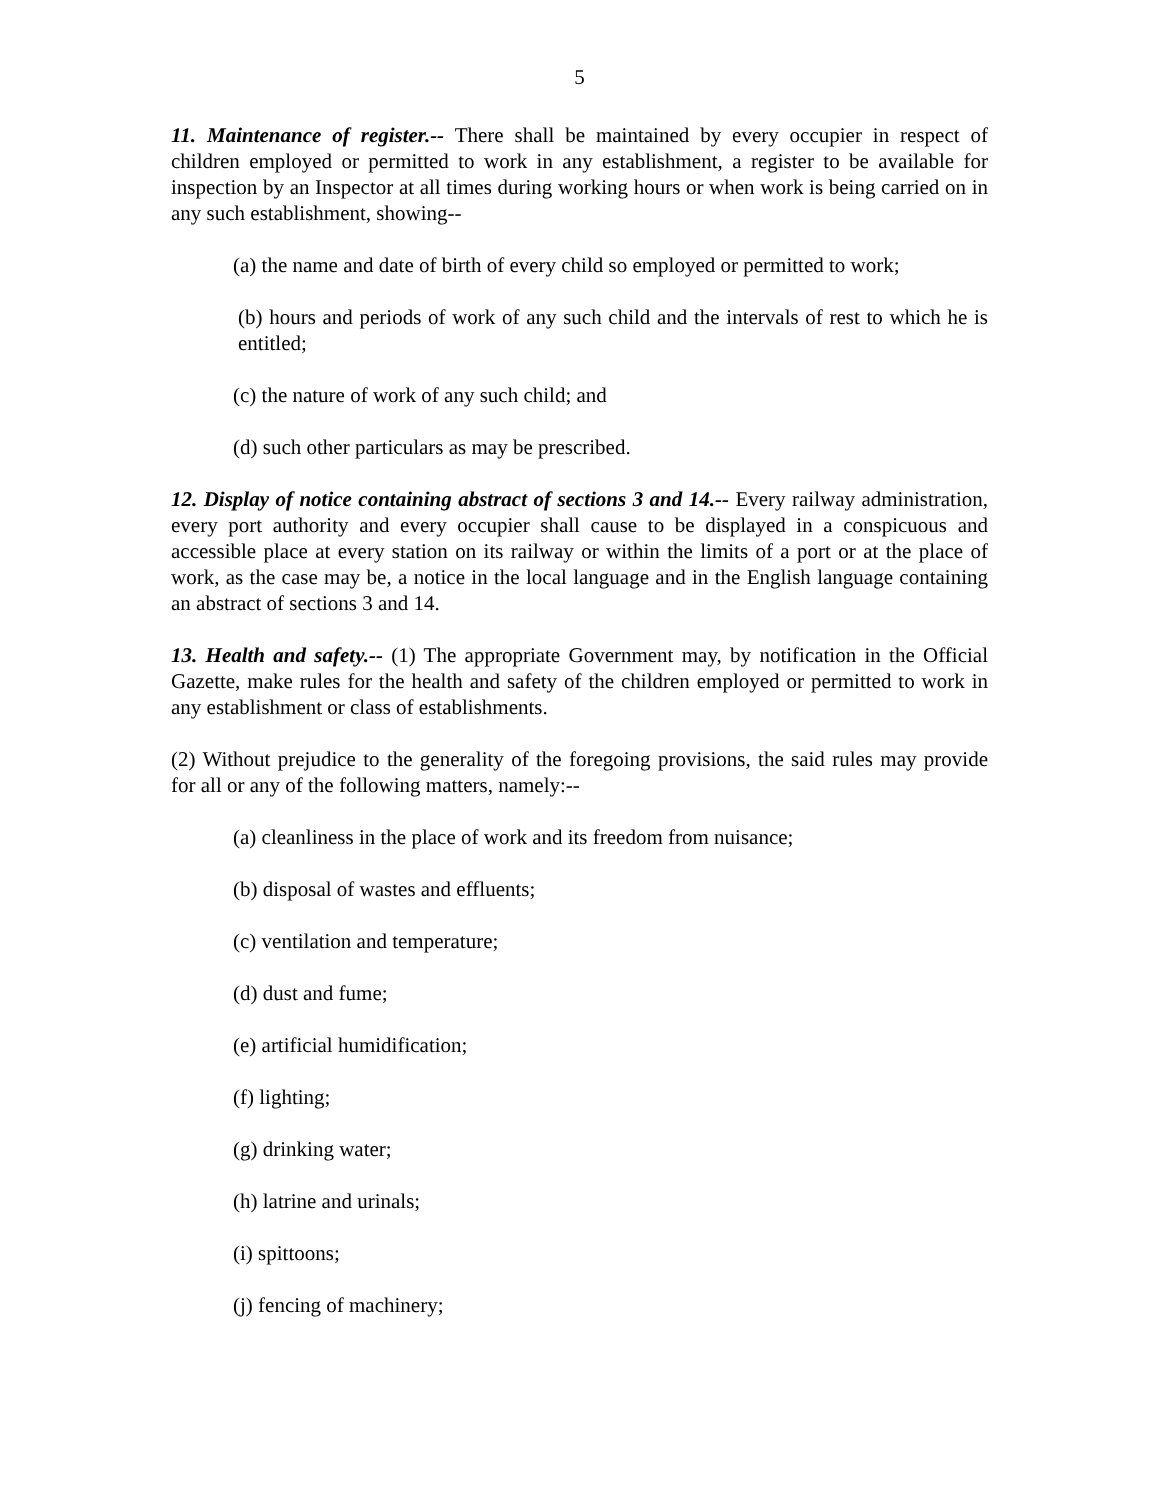5
11. Maintenance of register.-- There shall be maintained by every occupier in respect of children employed or permitted to work in any establishment, a register to be available for inspection by an Inspector at all times during working hours or when work is being carried on in any such establishment, showing--
(a) the name and date of birth of every child so employed or permitted to work;
(b) hours and periods of work of any such child and the intervals of rest to which he is entitled;
(c) the nature of work of any such child; and
(d) such other particulars as may be prescribed.
12. Display of notice containing abstract of sections 3 and 14.-- Every railway administration, every port authority and every occupier shall cause to be displayed in a conspicuous and accessible place at every station on its railway or within the limits of a port or at the place of work, as the case may be, a notice in the local language and in the English language containing an abstract of sections 3 and 14.
13. Health and safety.-- (1) The appropriate Government may, by notification in the Official Gazette, make rules for the health and safety of the children employed or permitted to work in any establishment or class of establishments.
(2) Without prejudice to the generality of the foregoing provisions, the said rules may provide for all or any of the following matters, namely:--
(a) cleanliness in the place of work and its freedom from nuisance;
(b) disposal of wastes and effluents;
(c) ventilation and temperature;
(d) dust and fume;
(e) artificial humidification;
(f) lighting;
(g) drinking water;
(h) latrine and urinals;
(i) spittoons;
(j) fencing of machinery;